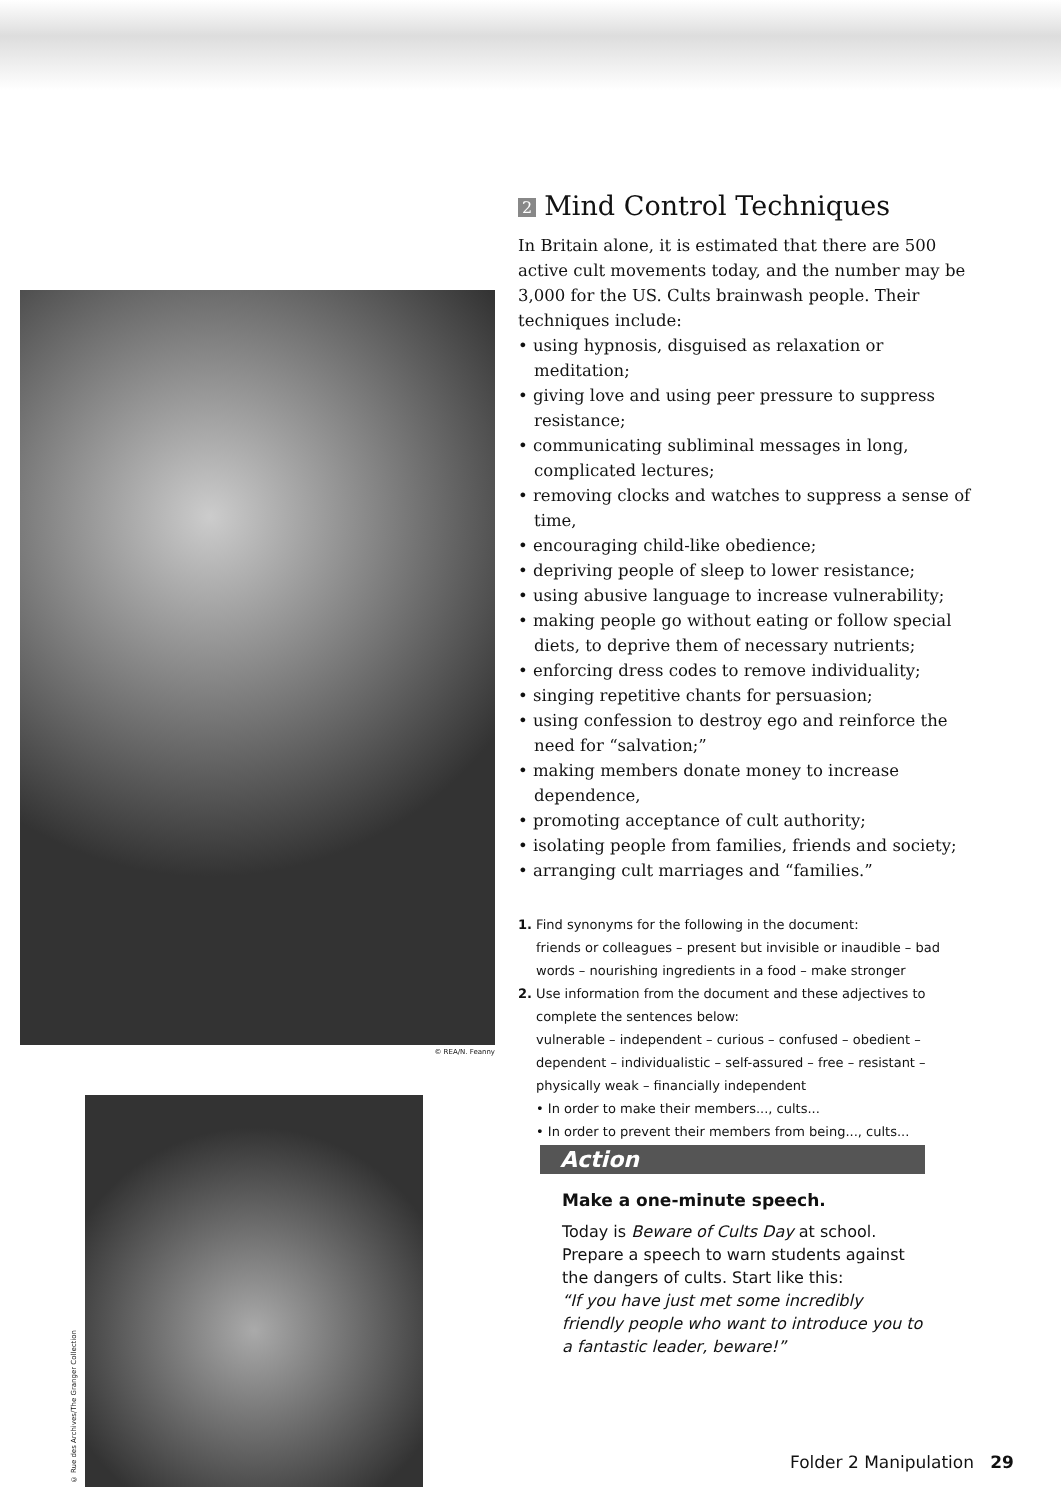2 Mind Control Techniques
In Britain alone, it is estimated that there are 500 active cult movements today, and the number may be 3,000 for the US. Cults brainwash people. Their techniques include:
• using hypnosis, disguised as relaxation or meditation;
• giving love and using peer pressure to suppress resistance;
• communicating subliminal messages in long, complicated lectures;
• removing clocks and watches to suppress a sense of time,
• encouraging child-like obedience;
• depriving people of sleep to lower resistance;
• using abusive language to increase vulnerability;
• making people go without eating or follow special diets, to deprive them of necessary nutrients;
• enforcing dress codes to remove individuality;
• singing repetitive chants for persuasion;
• using confession to destroy ego and reinforce the need for “salvation;”
• making members donate money to increase dependence,
• promoting acceptance of cult authority;
• isolating people from families, friends and society;
• arranging cult marriages and “families.”
1. Find synonyms for the following in the document:
friends or colleagues – present but invisible or inaudible – bad words – nourishing ingredients in a food – make stronger
2. Use information from the document and these adjectives to complete the sentences below:
vulnerable – independent – curious – confused – obedient – dependent – individualistic – self-assured – free – resistant – physically weak – financially independent
• In order to make their members..., cults...
• In order to prevent their members from being..., cults...
© REA/N. Feanny
© Rue des Archives/The Granger Collection
Action
Make a one-minute speech.
Today is Beware of Cults Day at school. Prepare a speech to warn students against the dangers of cults. Start like this:
“If you have just met some incredibly friendly people who want to introduce you to a fantastic leader, beware!”
Folder 2 Manipulation 29